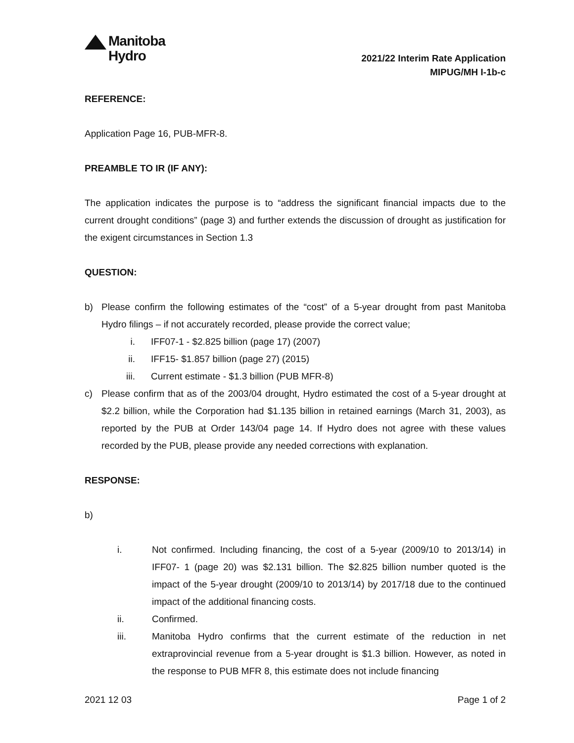Manitoba
Hydro
2021/22 Interim Rate Application
MIPUG/MH I-1b-c
REFERENCE:
Application Page 16, PUB-MFR-8.
PREAMBLE TO IR (IF ANY):
The application indicates the purpose is to “address the significant financial impacts due to the current drought conditions” (page 3) and further extends the discussion of drought as justification for the exigent circumstances in Section 1.3
QUESTION:
b) Please confirm the following estimates of the “cost” of a 5-year drought from past Manitoba Hydro filings – if not accurately recorded, please provide the correct value;
i. IFF07-1 - $2.825 billion (page 17) (2007)
ii. IFF15- $1.857 billion (page 27) (2015)
iii. Current estimate - $1.3 billion (PUB MFR-8)
c) Please confirm that as of the 2003/04 drought, Hydro estimated the cost of a 5-year drought at $2.2 billion, while the Corporation had $1.135 billion in retained earnings (March 31, 2003), as reported by the PUB at Order 143/04 page 14. If Hydro does not agree with these values recorded by the PUB, please provide any needed corrections with explanation.
RESPONSE:
b)
i. Not confirmed. Including financing, the cost of a 5-year (2009/10 to 2013/14) in IFF07- 1 (page 20) was $2.131 billion. The $2.825 billion number quoted is the impact of the 5-year drought (2009/10 to 2013/14) by 2017/18 due to the continued impact of the additional financing costs.
ii. Confirmed.
iii. Manitoba Hydro confirms that the current estimate of the reduction in net extraprovincial revenue from a 5-year drought is $1.3 billion. However, as noted in the response to PUB MFR 8, this estimate does not include financing
2021 12 03 Page 1 of 2